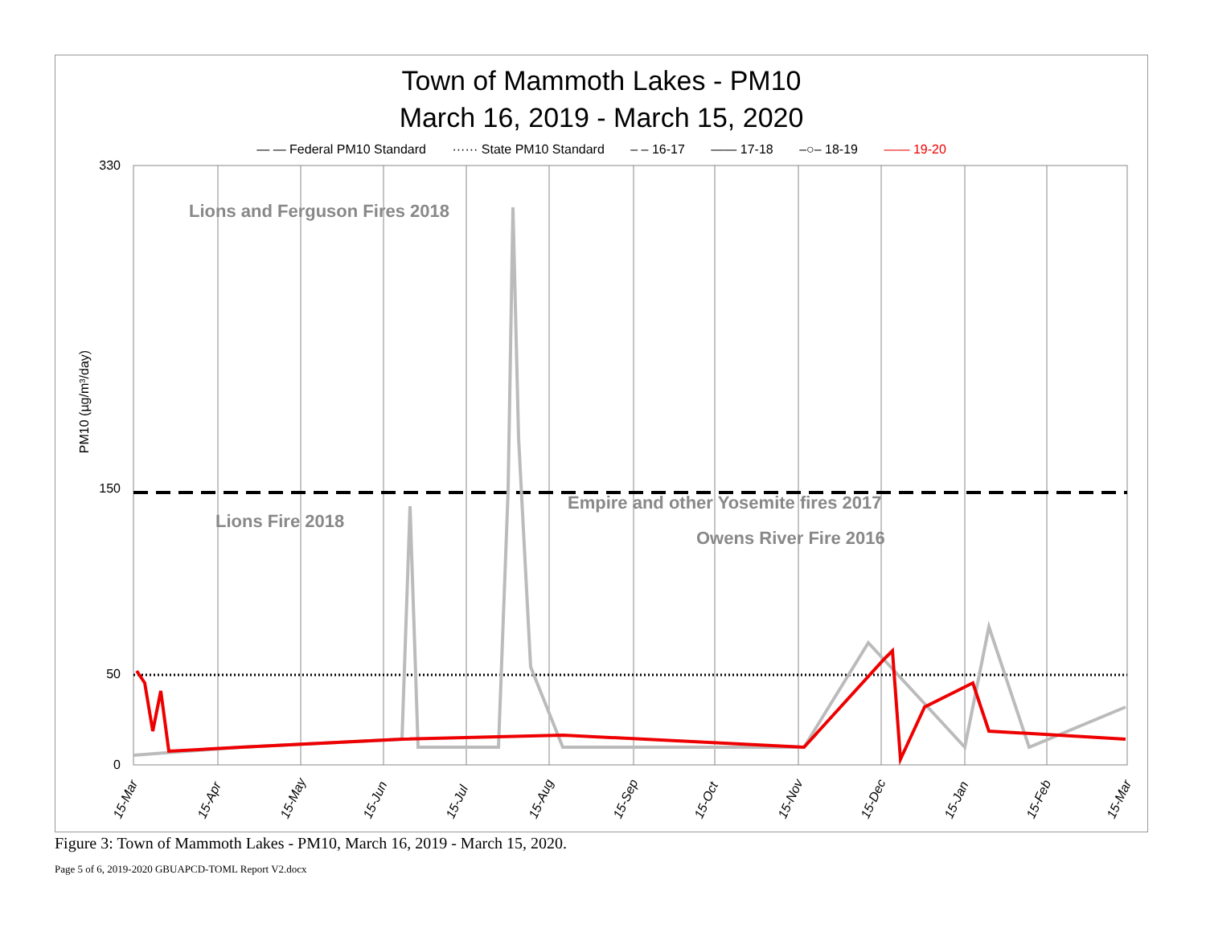Town of Mammoth Lakes - PM10
March 16, 2019 - March 15, 2020
— — Federal PM10 Standard ······ State PM10 Standard – – 16-17 —— 17-18 –○– 18-19 —— 19-20
330
150
50
0
Lions and Ferguson Fires 2018
Lions Fire 2018
Empire and other Yosemite fires 2017
Owens River Fire 2016
PM10 (µg/m³/day)
15-Mar
15-Apr
15-May
15-Jun
15-Jul
15-Aug
15-Sep
15-Oct
15-Nov
15-Dec
15-Jan
15-Feb
15-Mar
Figure 3: Town of Mammoth Lakes - PM10, March 16, 2019 - March 15, 2020.
Page 5 of 6, 2019-2020 GBUAPCD-TOML Report V2.docx